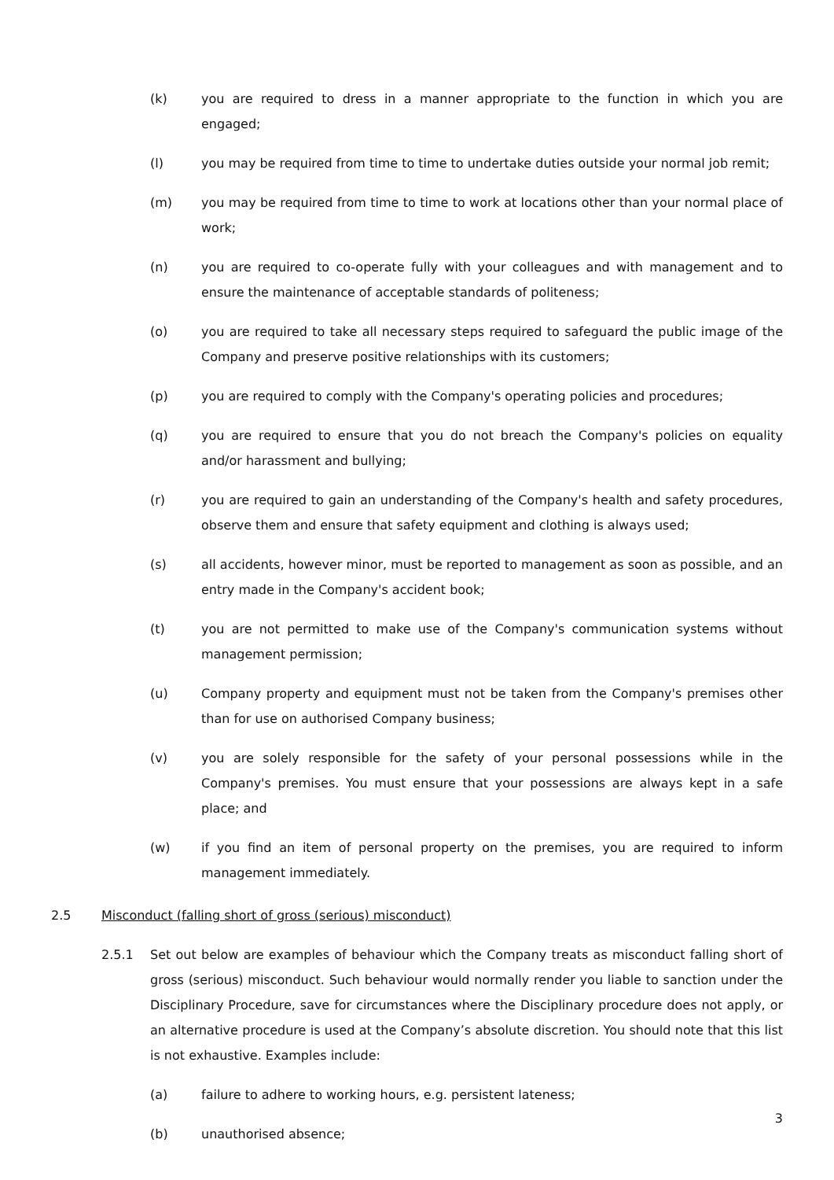(k) you are required to dress in a manner appropriate to the function in which you are engaged;
(l) you may be required from time to time to undertake duties outside your normal job remit;
(m) you may be required from time to time to work at locations other than your normal place of work;
(n) you are required to co-operate fully with your colleagues and with management and to ensure the maintenance of acceptable standards of politeness;
(o) you are required to take all necessary steps required to safeguard the public image of the Company and preserve positive relationships with its customers;
(p) you are required to comply with the Company's operating policies and procedures;
(q) you are required to ensure that you do not breach the Company's policies on equality and/or harassment and bullying;
(r) you are required to gain an understanding of the Company's health and safety procedures, observe them and ensure that safety equipment and clothing is always used;
(s) all accidents, however minor, must be reported to management as soon as possible, and an entry made in the Company's accident book;
(t) you are not permitted to make use of the Company's communication systems without management permission;
(u) Company property and equipment must not be taken from the Company's premises other than for use on authorised Company business;
(v) you are solely responsible for the safety of your personal possessions while in the Company's premises. You must ensure that your possessions are always kept in a safe place; and
(w) if you find an item of personal property on the premises, you are required to inform management immediately.
2.5 Misconduct (falling short of gross (serious) misconduct)
2.5.1 Set out below are examples of behaviour which the Company treats as misconduct falling short of gross (serious) misconduct. Such behaviour would normally render you liable to sanction under the Disciplinary Procedure, save for circumstances where the Disciplinary procedure does not apply, or an alternative procedure is used at the Company’s absolute discretion. You should note that this list is not exhaustive. Examples include:
(a) failure to adhere to working hours, e.g. persistent lateness;
(b) unauthorised absence;
3